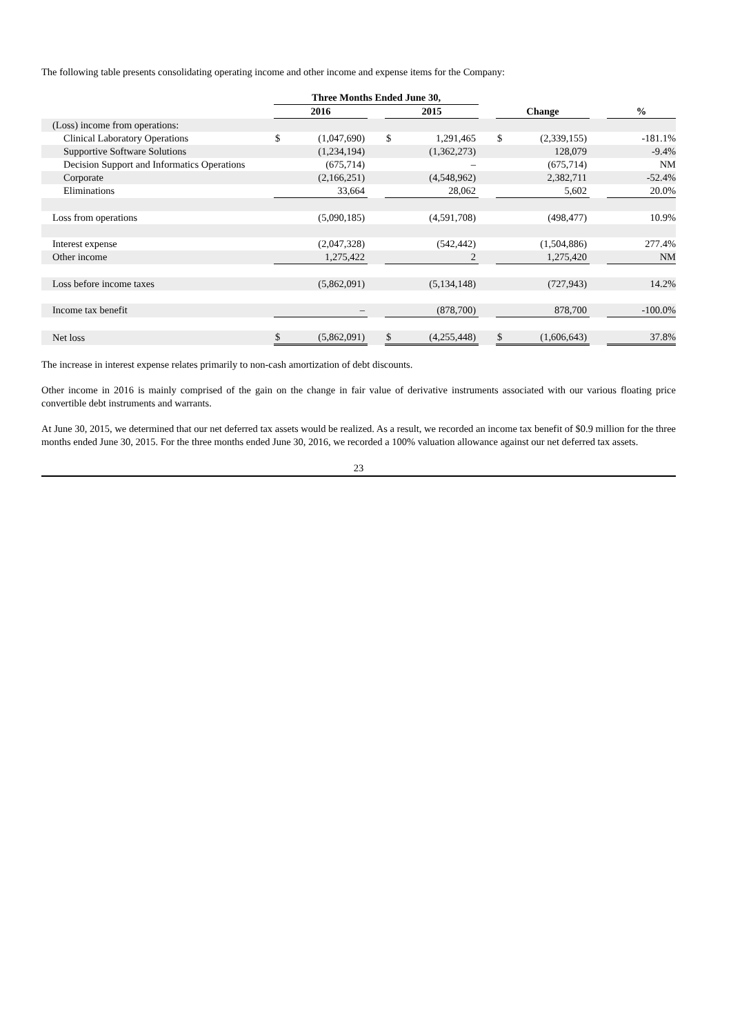The following table presents consolidating operating income and other income and expense items for the Company:
| | Three Months Ended June 30, | | | | | | | | | |
| | 2016 | | | 2015 | | | Change | | | % |
| (Loss) income from operations: | | | | | | | | | | |
| Clinical Laboratory Operations | $ | (1,047,690) | | $ | 1,291,465 | | $ | (2,339,155) | | -181.1% |
| Supportive Software Solutions | | (1,234,194) | | | (1,362,273) | | | 128,079 | | -9.4% |
| Decision Support and Informatics Operations | | (675,714) | | | – | | | (675,714) | | NM |
| Corporate | | (2,166,251) | | | (4,548,962) | | | 2,382,711 | | -52.4% |
| Eliminations | | 33,664 | | | 28,062 | | | 5,602 | | 20.0% |
| Loss from operations | | (5,090,185) | | | (4,591,708) | | | (498,477) | | 10.9% |
| Interest expense | | (2,047,328) | | | (542,442) | | | (1,504,886) | | 277.4% |
| Other income | | 1,275,422 | | | 2 | | | 1,275,420 | | NM |
| Loss before income taxes | | (5,862,091) | | | (5,134,148) | | | (727,943) | | 14.2% |
| Income tax benefit | | – | | | (878,700) | | | 878,700 | | -100.0% |
| Net loss | $ | (5,862,091) | | $ | (4,255,448) | | $ | (1,606,643) | | 37.8% |
The increase in interest expense relates primarily to non-cash amortization of debt discounts.
Other income in 2016 is mainly comprised of the gain on the change in fair value of derivative instruments associated with our various floating price convertible debt instruments and warrants.
At June 30, 2015, we determined that our net deferred tax assets would be realized. As a result, we recorded an income tax benefit of $0.9 million for the three months ended June 30, 2015. For the three months ended June 30, 2016, we recorded a 100% valuation allowance against our net deferred tax assets.
23